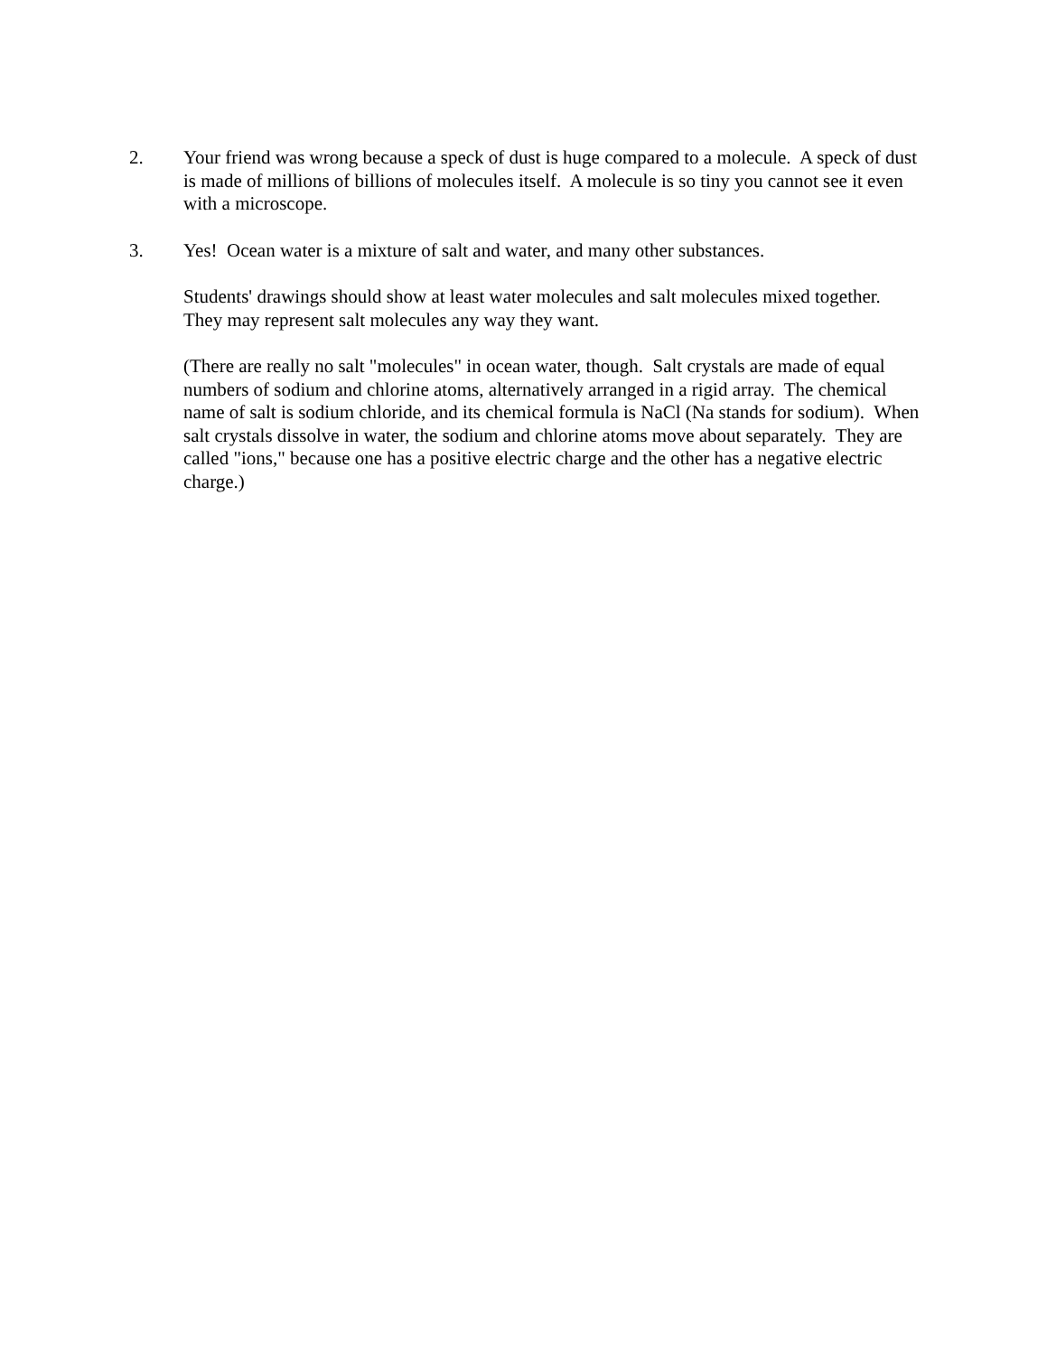2. Your friend was wrong because a speck of dust is huge compared to a molecule. A speck of dust is made of millions of billions of molecules itself. A molecule is so tiny you cannot see it even with a microscope.
3. Yes! Ocean water is a mixture of salt and water, and many other substances.
Students' drawings should show at least water molecules and salt molecules mixed together. They may represent salt molecules any way they want.
(There are really no salt "molecules" in ocean water, though. Salt crystals are made of equal numbers of sodium and chlorine atoms, alternatively arranged in a rigid array. The chemical name of salt is sodium chloride, and its chemical formula is NaCl (Na stands for sodium). When salt crystals dissolve in water, the sodium and chlorine atoms move about separately. They are called "ions," because one has a positive electric charge and the other has a negative electric charge.)